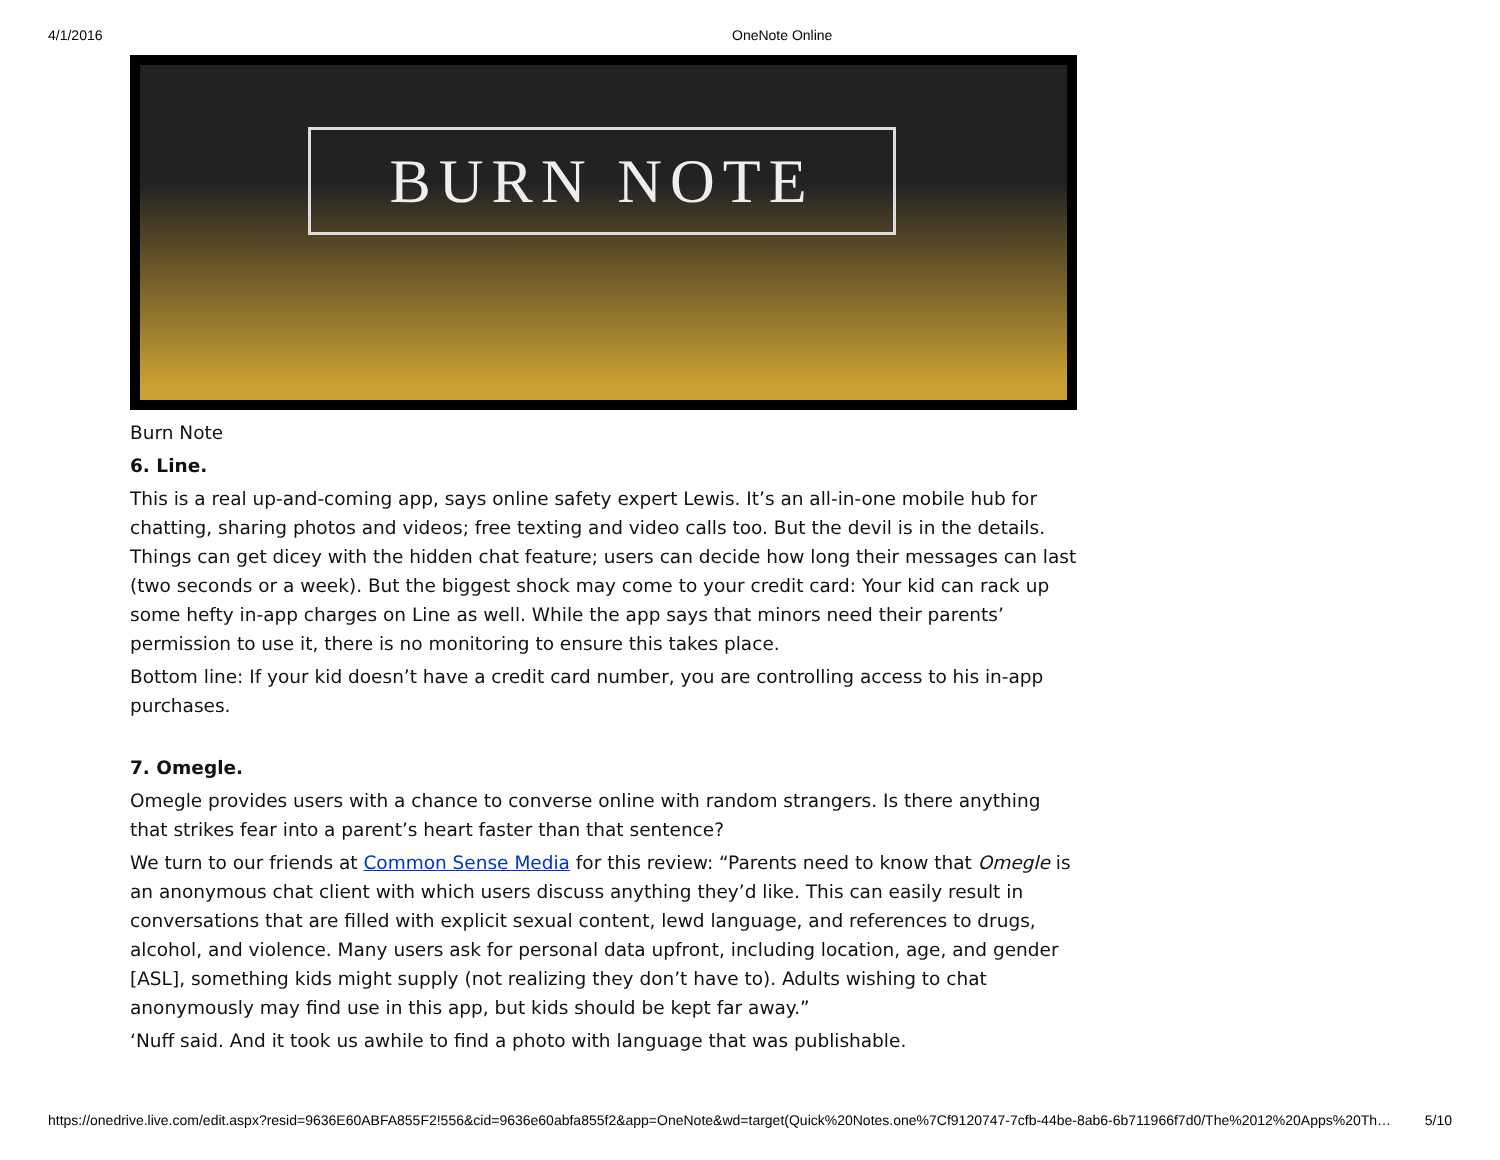4/1/2016 OneNote Online
BURN NOTE
Burn Note
6. Line.
This is a real up-and-coming app, says online safety expert Lewis. It’s an all-in-one mobile hub for chatting, sharing photos and videos; free texting and video calls too. But the devil is in the details. Things can get dicey with the hidden chat feature; users can decide how long their messages can last (two seconds or a week). But the biggest shock may come to your credit card: Your kid can rack up some hefty in-app charges on Line as well. While the app says that minors need their parents’ permission to use it, there is no monitoring to ensure this takes place.
Bottom line: If your kid doesn’t have a credit card number, you are controlling access to his in-app purchases.
7. Omegle.
Omegle provides users with a chance to converse online with random strangers. Is there anything that strikes fear into a parent’s heart faster than that sentence?
We turn to our friends at Common Sense Media for this review: “Parents need to know that Omegle is an anonymous chat client with which users discuss anything they’d like. This can easily result in conversations that are filled with explicit sexual content, lewd language, and references to drugs, alcohol, and violence. Many users ask for personal data upfront, including location, age, and gender [ASL], something kids might supply (not realizing they don’t have to). Adults wishing to chat anonymously may find use in this app, but kids should be kept far away.”
‘Nuff said. And it took us awhile to find a photo with language that was publishable.
https://onedrive.live.com/edit.aspx?resid=9636E60ABFA855F2!556&cid=9636e60abfa855f2&app=OneNote&wd=target(Quick%20Notes.one%7Cf9120747-7cfb-44be-8ab6-6b711966f7d0/The%2012%20Apps%20Th… 5/10